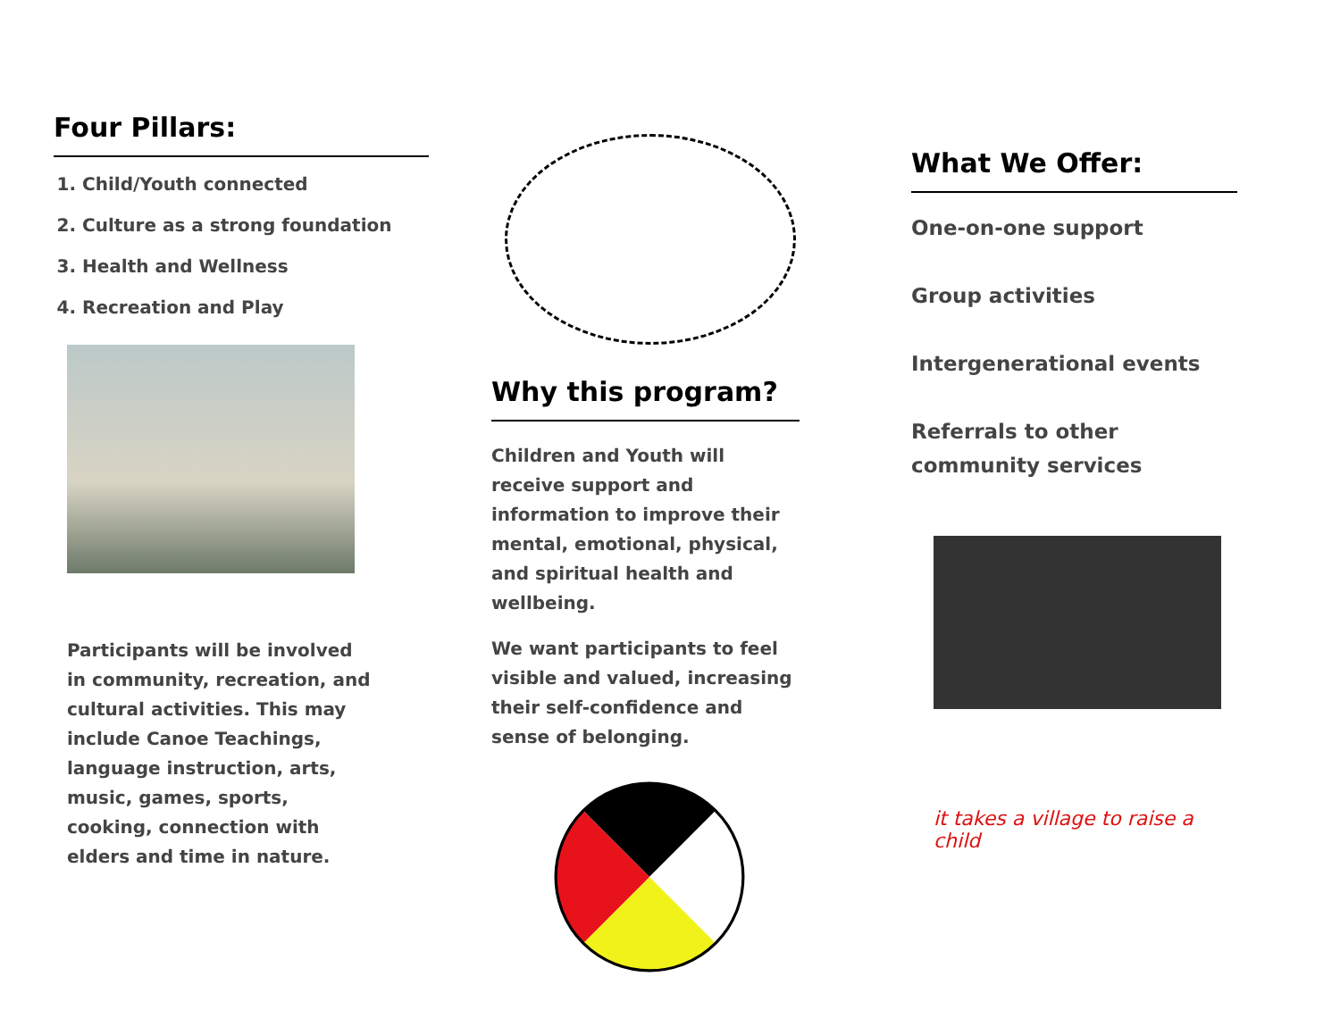Four Pillars:
1. Child/Youth connected
2. Culture as a strong foundation
3. Health and Wellness
4. Recreation and Play
Participants will be involved in community, recreation, and cultural activities. This may include Canoe Teachings, language instruction, arts, music, games, sports, cooking, connection with elders and time in nature.
Why this program?
Children and Youth will receive support and information to improve their mental, emotional, physical, and spiritual health and wellbeing.
We want participants to feel visible and valued, increasing their self-confidence and sense of belonging.
What We Offer:
One-on-one support
Group activities
Intergenerational events
Referrals to other community services
it takes a village to raise a child